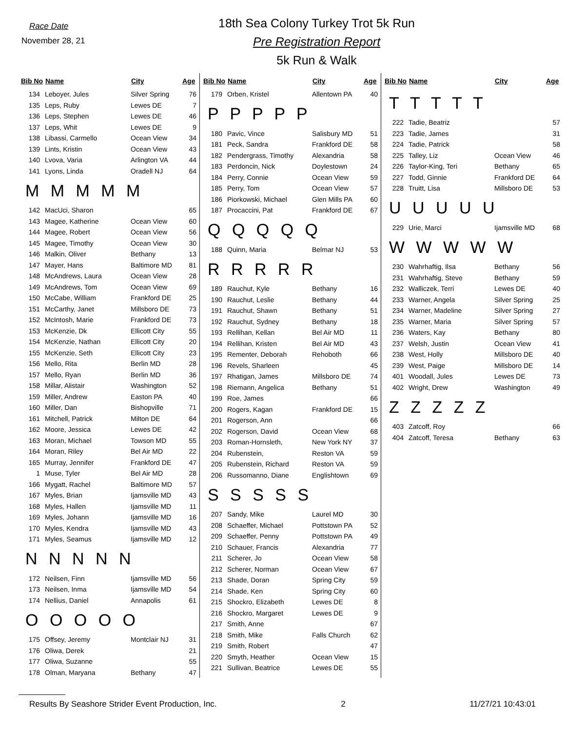Race Date
November 28, 21
18th Sea Colony Turkey Trot 5k Run
Pre Registration Report
5k Run & Walk
| Bib No | Name | City | Age |
| --- | --- | --- | --- |
| 134 | Leboyer, Jules | Silver Spring | 76 |
| 135 | Leps, Ruby | Lewes DE | 7 |
| 136 | Leps, Stephen | Lewes DE | 46 |
| 137 | Leps, Whit | Lewes DE | 9 |
| 138 | Libassi, Carmello | Ocean View | 34 |
| 139 | Lints, Kristin | Ocean View | 43 |
| 140 | Lvova, Varia | Arlington VA | 44 |
| 141 | Lyons, Linda | Oradell NJ | 64 |
| M M M M M | | | |
| 142 | MacUci, Sharon | | 65 |
| 143 | Magee, Katherine | Ocean View | 60 |
| 144 | Magee, Robert | Ocean View | 56 |
| 145 | Magee, Timothy | Ocean View | 30 |
| 146 | Malkin, Oliver | Bethany | 13 |
| 147 | Mayer, Hans | Baltimore MD | 81 |
| 148 | McAndrews, Laura | Ocean View | 28 |
| 149 | McAndrews, Tom | Ocean View | 69 |
| 150 | McCabe, William | Frankford DE | 25 |
| 151 | McCarthy, Janet | Millsboro DE | 73 |
| 152 | McIntosh, Marie | Frankford DE | 73 |
| 153 | McKenzie, Dk | Ellicott City | 55 |
| 154 | McKenzie, Nathan | Ellicott City | 20 |
| 155 | McKenzie, Seth | Ellicott City | 23 |
| 156 | Mello, Rita | Berlin MD | 28 |
| 157 | Mello, Ryan | Berlin MD | 36 |
| 158 | Millar, Alistair | Washington | 52 |
| 159 | Miller, Andrew | Easton PA | 40 |
| 160 | Miller, Dan | Bishopville | 71 |
| 161 | Mitchell, Patrick | Milton DE | 64 |
| 162 | Moore, Jessica | Lewes DE | 42 |
| 163 | Moran, Michael | Towson MD | 55 |
| 164 | Moran, Riley | Bel Air MD | 22 |
| 165 | Murray, Jennifer | Frankford DE | 47 |
| 1 | Muse, Tyler | Bel Air MD | 28 |
| 166 | Mygatt, Rachel | Baltimore MD | 57 |
| 167 | Myles, Brian | Ijamsville MD | 43 |
| 168 | Myles, Hallen | Ijamsville MD | 11 |
| 169 | Myles, Johann | Ijamsville MD | 16 |
| 170 | Myles, Kendra | Ijamsville MD | 43 |
| 171 | Myles, Seamus | Ijamsville MD | 12 |
| N N N N N | | | |
| 172 | Neilsen, Finn | Ijamsville MD | 56 |
| 173 | Neilsen, Inma | Ijamsville MD | 54 |
| 174 | Nellius, Daniel | Annapolis | 61 |
| O O O O O | | | |
| 175 | Offsey, Jeremy | Montclair NJ | 31 |
| 176 | Oliwa, Derek | | 21 |
| 177 | Oliwa, Suzanne | | 55 |
| 178 | Olman, Maryana | Bethany | 47 |
| Bib No | Name | City | Age |
| --- | --- | --- | --- |
| 179 | Orben, Kristel | Allentown PA | 40 |
| P P P P P | | | |
| 180 | Pavic, Vince | Salisbury MD | 51 |
| 181 | Peck, Sandra | Frankford DE | 58 |
| 182 | Pendergrass, Timothy | Alexandria | 58 |
| 183 | Perdoncin, Nick | Doylestown | 24 |
| 184 | Perry, Connie | Ocean View | 59 |
| 185 | Perry, Tom | Ocean View | 57 |
| 186 | Piorkowski, Michael | Glen Mills PA | 60 |
| 187 | Procaccini, Pat | Frankford DE | 67 |
| Q Q Q Q Q | | | |
| 188 | Quinn, Maria | Belmar NJ | 53 |
| R R R R R | | | |
| 189 | Rauchut, Kyle | Bethany | 16 |
| 190 | Rauchut, Leslie | Bethany | 44 |
| 191 | Rauchut, Shawn | Bethany | 51 |
| 192 | Rauchut, Sydney | Bethany | 18 |
| 193 | Rellihan, Kellan | Bel Air MD | 11 |
| 194 | Rellihan, Kristen | Bel Air MD | 43 |
| 195 | Rementer, Deborah | Rehoboth | 66 |
| 196 | Revels, Sharleen | | 45 |
| 197 | Rhatigan, James | Millsboro DE | 74 |
| 198 | Riemann, Angelica | Bethany | 51 |
| 199 | Roe, James | | 66 |
| 200 | Rogers, Kagan | Frankford DE | 15 |
| 201 | Rogerson, Ann | | 66 |
| 202 | Rogerson, David | Ocean View | 68 |
| 203 | Roman-Hornsleth, | New York NY | 37 |
| 204 | Rubenstein, | Reston VA | 59 |
| 205 | Rubenstein, Richard | Reston VA | 59 |
| 206 | Russomanno, Diane | Englishtown | 69 |
| S S S S S | | | |
| 207 | Sandy, Mike | Laurel MD | 30 |
| 208 | Schaeffer, Michael | Pottstown PA | 52 |
| 209 | Schaeffer, Penny | Pottstown PA | 49 |
| 210 | Schauer, Francis | Alexandria | 77 |
| 211 | Scherer, Jo | Ocean View | 58 |
| 212 | Scherer, Norman | Ocean View | 67 |
| 213 | Shade, Doran | Spring City | 59 |
| 214 | Shade, Ken | Spring City | 60 |
| 215 | Shockro, Elizabeth | Lewes DE | 8 |
| 216 | Shockro, Margaret | Lewes DE | 9 |
| 217 | Smith, Anne | | 67 |
| 218 | Smith, Mike | Falls Church | 62 |
| 219 | Smith, Robert | | 47 |
| 220 | Smyth, Heather | Ocean View | 15 |
| 221 | Sullivan, Beatrice | Lewes DE | 55 |
| Bib No | Name | City | Age |
| --- | --- | --- | --- |
| T T T T T | | | |
| 222 | Tadie, Beatriz | | 57 |
| 223 | Tadie, James | | 31 |
| 224 | Tadie, Patrick | | 58 |
| 225 | Talley, Liz | Ocean View | 46 |
| 226 | Taylor-King, Teri | Bethany | 65 |
| 227 | Todd, Ginnie | Frankford DE | 64 |
| 228 | Truitt, Lisa | Millsboro DE | 53 |
| U U U U U | | | |
| 229 | Urie, Marci | Ijamsville MD | 68 |
| W W W W W | | | |
| 230 | Wahrhaftig, Ilsa | Bethany | 56 |
| 231 | Wahrhaftig, Steve | Bethany | 59 |
| 232 | Walliczek, Terri | Lewes DE | 40 |
| 233 | Warner, Angela | Silver Spring | 25 |
| 234 | Warner, Madeline | Silver Spring | 27 |
| 235 | Warner, Maria | Silver Spring | 57 |
| 236 | Waters, Kay | Bethany | 80 |
| 237 | Welsh, Justin | Ocean View | 41 |
| 238 | West, Holly | Millsboro DE | 40 |
| 239 | West, Paige | Millsboro DE | 14 |
| 401 | Woodall, Jules | Lewes DE | 73 |
| 402 | Wright, Drew | Washington | 49 |
| Z Z Z Z Z | | | |
| 403 | Zatcoff, Roy | | 66 |
| 404 | Zatcoff, Teresa | Bethany | 63 |
Results By Seashore Strider Event Production, Inc. 2 11/27/21 10:43:01